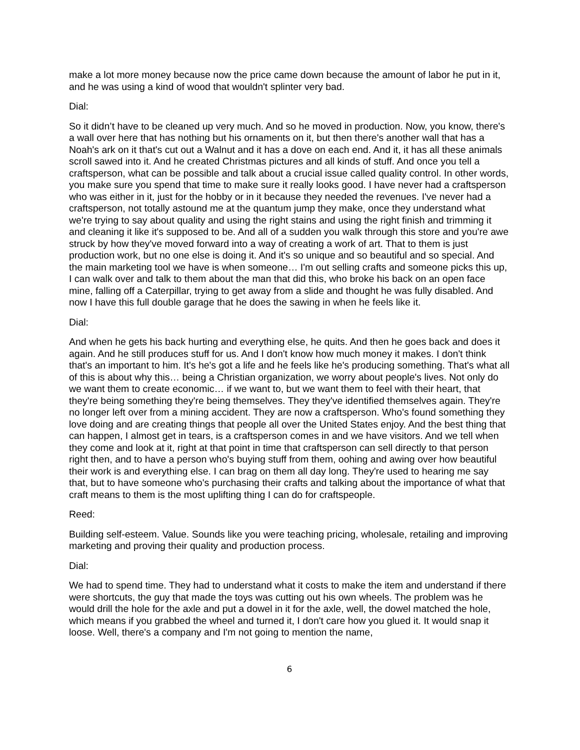make a lot more money because now the price came down because the amount of labor he put in it, and he was using a kind of wood that wouldn't splinter very bad.
Dial:
So it didn’t have to be cleaned up very much. And so he moved in production. Now, you know, there's a wall over here that has nothing but his ornaments on it, but then there's another wall that has a Noah's ark on it that's cut out a Walnut and it has a dove on each end. And it, it has all these animals scroll sawed into it. And he created Christmas pictures and all kinds of stuff. And once you tell a craftsperson, what can be possible and talk about a crucial issue called quality control. In other words, you make sure you spend that time to make sure it really looks good. I have never had a craftsperson who was either in it, just for the hobby or in it because they needed the revenues. I've never had a craftsperson, not totally astound me at the quantum jump they make, once they understand what we're trying to say about quality and using the right stains and using the right finish and trimming it and cleaning it like it's supposed to be. And all of a sudden you walk through this store and you're awe struck by how they've moved forward into a way of creating a work of art. That to them is just production work, but no one else is doing it. And it's so unique and so beautiful and so special. And the main marketing tool we have is when someone… I'm out selling crafts and someone picks this up, I can walk over and talk to them about the man that did this, who broke his back on an open face mine, falling off a Caterpillar, trying to get away from a slide and thought he was fully disabled. And now I have this full double garage that he does the sawing in when he feels like it.
Dial:
And when he gets his back hurting and everything else, he quits. And then he goes back and does it again. And he still produces stuff for us. And I don't know how much money it makes. I don't think that's an important to him. It's he's got a life and he feels like he's producing something. That's what all of this is about why this… being a Christian organization, we worry about people's lives. Not only do we want them to create economic… if we want to, but we want them to feel with their heart, that they're being something they're being themselves. They they've identified themselves again. They're no longer left over from a mining accident. They are now a craftsperson. Who's found something they love doing and are creating things that people all over the United States enjoy. And the best thing that can happen, I almost get in tears, is a craftsperson comes in and we have visitors. And we tell when they come and look at it, right at that point in time that craftsperson can sell directly to that person right then, and to have a person who's buying stuff from them, oohing and awing over how beautiful their work is and everything else. I can brag on them all day long. They're used to hearing me say that, but to have someone who's purchasing their crafts and talking about the importance of what that craft means to them is the most uplifting thing I can do for craftspeople.
Reed:
Building self-esteem. Value. Sounds like you were teaching pricing, wholesale, retailing and improving marketing and proving their quality and production process.
Dial:
We had to spend time. They had to understand what it costs to make the item and understand if there were shortcuts, the guy that made the toys was cutting out his own wheels. The problem was he would drill the hole for the axle and put a dowel in it for the axle, well, the dowel matched the hole, which means if you grabbed the wheel and turned it, I don't care how you glued it. It would snap it loose. Well, there's a company and I'm not going to mention the name,
6